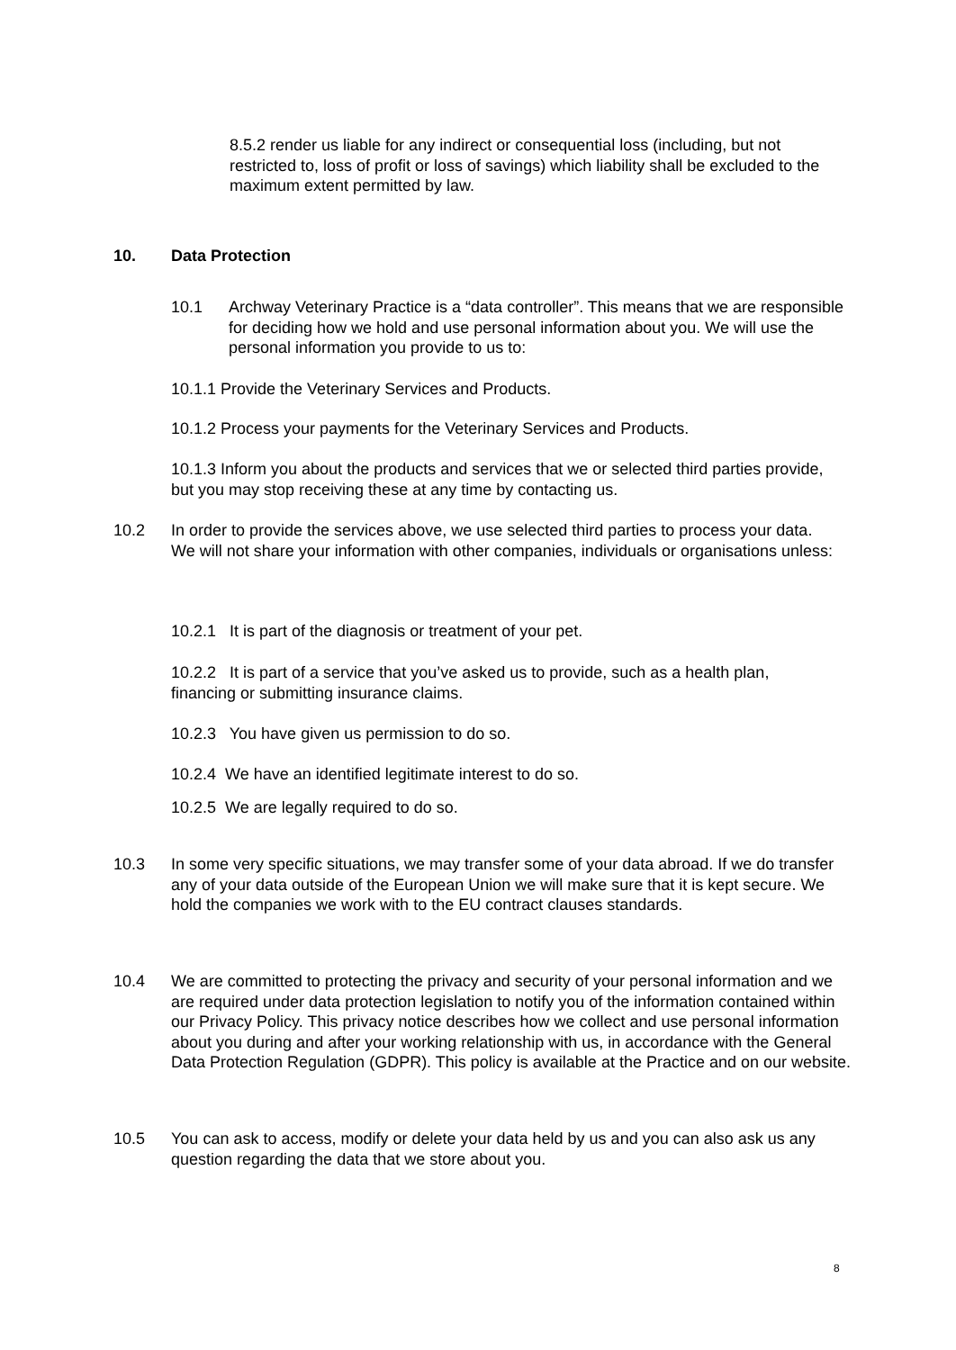8.5.2 render us liable for any indirect or consequential loss (including, but not restricted to, loss of profit or loss of savings) which liability shall be excluded to the maximum extent permitted by law.
10. Data Protection
10.1 Archway Veterinary Practice is a “data controller”. This means that we are responsible for deciding how we hold and use personal information about you. We will use the personal information you provide to us to:
10.1.1 Provide the Veterinary Services and Products.
10.1.2 Process your payments for the Veterinary Services and Products.
10.1.3 Inform you about the products and services that we or selected third parties provide, but you may stop receiving these at any time by contacting us.
10.2 In order to provide the services above, we use selected third parties to process your data. We will not share your information with other companies, individuals or organisations unless:
10.2.1 It is part of the diagnosis or treatment of your pet.
10.2.2 It is part of a service that you’ve asked us to provide, such as a health plan, financing or submitting insurance claims.
10.2.3 You have given us permission to do so.
10.2.4 We have an identified legitimate interest to do so.
10.2.5 We are legally required to do so.
10.3 In some very specific situations, we may transfer some of your data abroad. If we do transfer any of your data outside of the European Union we will make sure that it is kept secure. We hold the companies we work with to the EU contract clauses standards.
10.4 We are committed to protecting the privacy and security of your personal information and we are required under data protection legislation to notify you of the information contained within our Privacy Policy. This privacy notice describes how we collect and use personal information about you during and after your working relationship with us, in accordance with the General Data Protection Regulation (GDPR). This policy is available at the Practice and on our website.
10.5 You can ask to access, modify or delete your data held by us and you can also ask us any question regarding the data that we store about you.
8